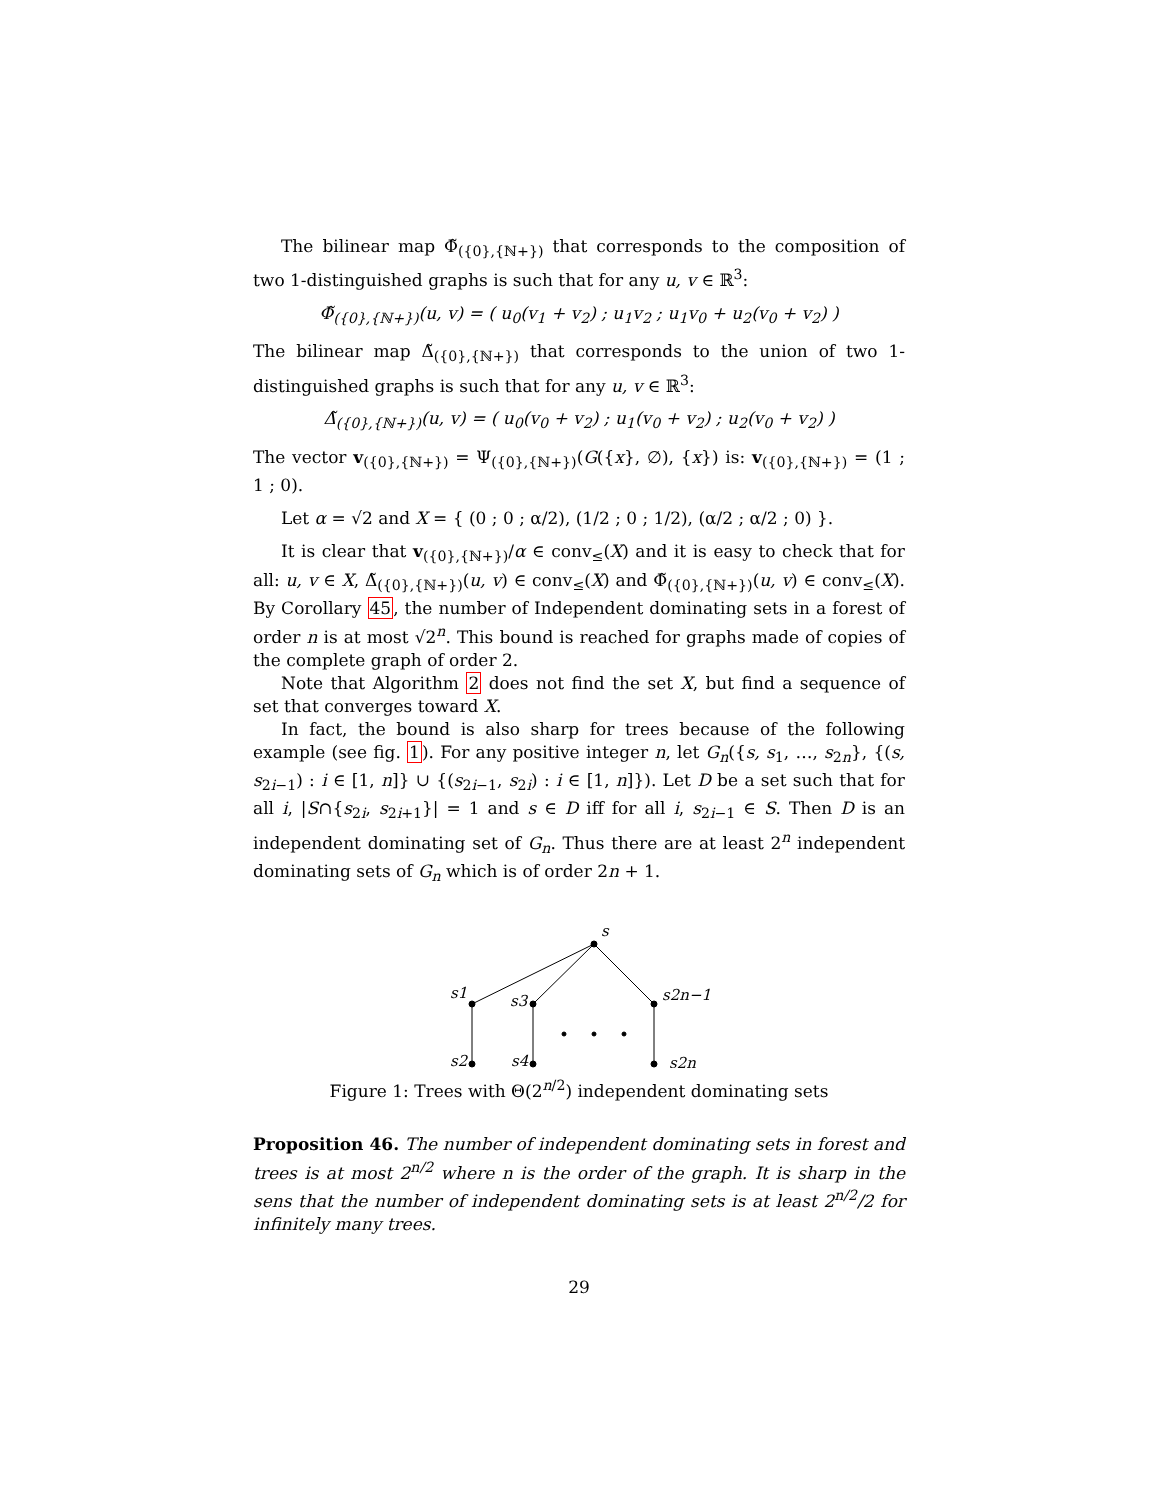The bilinear map Φ̃<sub>({0},{ℕ+})</sub> that corresponds to the composition of two 1-distinguished graphs is such that for any u, v ∈ ℝ<sup>3</sup>:
Φ̃<sub>({0},{ℕ+})</sub>(u, v) = ( u<sub>0</sub>(v<sub>1</sub> + v<sub>2</sub>) ; u<sub>1</sub>v<sub>2</sub> ; u<sub>1</sub>v<sub>0</sub> + u<sub>2</sub>(v<sub>0</sub> + v<sub>2</sub>) )
The bilinear map Δ̃<sub>({0},{ℕ+})</sub> that corresponds to the union of two 1-distinguished graphs is such that for any u, v ∈ ℝ<sup>3</sup>:
Δ̃<sub>({0},{ℕ+})</sub>(u, v) = ( u<sub>0</sub>(v<sub>0</sub> + v<sub>2</sub>) ; u<sub>1</sub>(v<sub>0</sub> + v<sub>2</sub>) ; u<sub>2</sub>(v<sub>0</sub> + v<sub>2</sub>) )
The vector v<sub>({0},{ℕ+})</sub> = Ψ<sub>({0},{ℕ+})</sub>(G({x}, ∅), {x}) is: v<sub>({0},{ℕ+})</sub> = (1 ; 1 ; 0).
Let α = √2 and X = { (0 ; 0 ; α/2), (1/2 ; 0 ; 1/2), (α/2 ; α/2 ; 0) }.
It is clear that v<sub>({0},{ℕ+})</sub>/α ∈ conv<sub>≤</sub>(X) and it is easy to check that for all: u, v ∈ X, Δ̃<sub>({0},{ℕ+})</sub>(u, v) ∈ conv<sub>≤</sub>(X) and Φ̃<sub>({0},{ℕ+})</sub>(u, v) ∈ conv<sub>≤</sub>(X). By Corollary 45, the number of Independent dominating sets in a forest of order n is at most √2<sup>n</sup>. This bound is reached for graphs made of copies of the complete graph of order 2.
Note that Algorithm 2 does not find the set X, but find a sequence of set that converges toward X.
In fact, the bound is also sharp for trees because of the following example (see fig. 1). For any positive integer n, let G<sub>n</sub>({s, s<sub>1</sub>, …, s<sub>2n</sub>}, {(s, s<sub>2i−1</sub>) : i ∈ [1, n]} ∪ {(s<sub>2i−1</sub>, s<sub>2i</sub>) : i ∈ [1, n]}). Let D be a set such that for all i, |S∩{s<sub>2i</sub>, s<sub>2i+1</sub>}| = 1 and s ∈ D iff for all i, s<sub>2i−1</sub> ∈ S. Then D is an independent dominating set of G<sub>n</sub>. Thus there are at least 2<sup>n</sup> independent dominating sets of G<sub>n</sub> which is of order 2n + 1.
s
s1
s3
s2n−1
s2
s4
s2n
Figure 1: Trees with Θ(2<sup>n/2</sup>) independent dominating sets
Proposition 46. The number of independent dominating sets in forest and trees is at most 2<sup>n/2</sup> where n is the order of the graph. It is sharp in the sens that the number of independent dominating sets is at least 2<sup>n/2</sup>/2 for infinitely many trees.
29